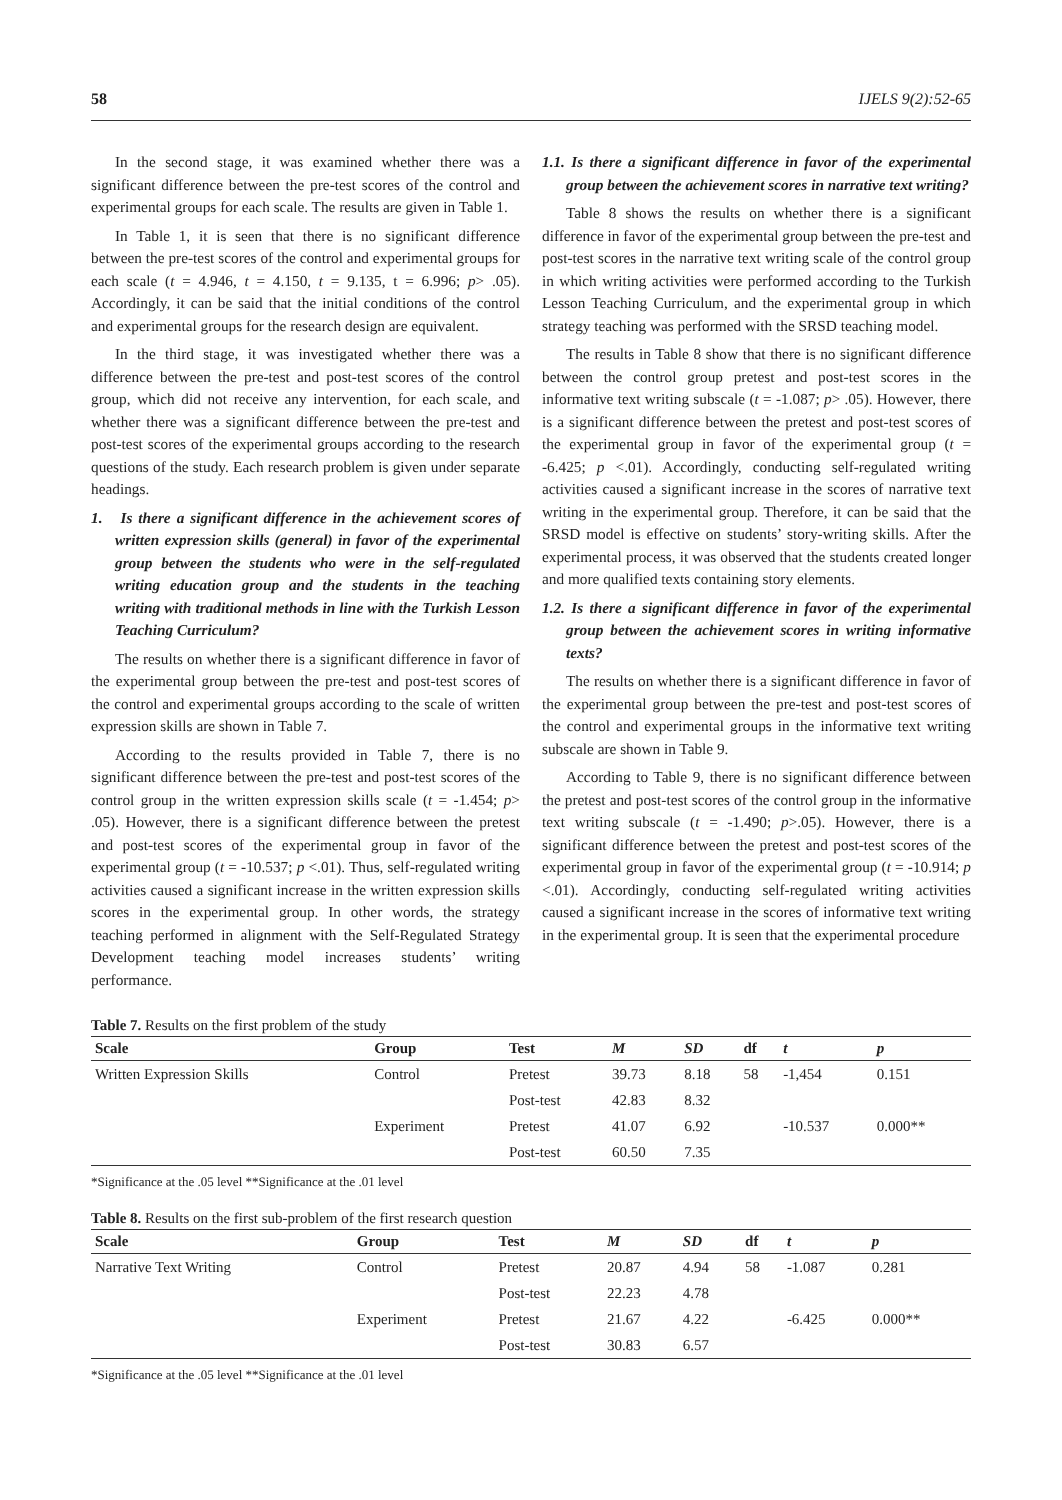58 IJELS 9(2):52-65
In the second stage, it was examined whether there was a significant difference between the pre-test scores of the control and experimental groups for each scale. The results are given in Table 1.
In Table 1, it is seen that there is no significant difference between the pre-test scores of the control and experimental groups for each scale (t = 4.946, t = 4.150, t = 9.135, t = 6.996; p> .05). Accordingly, it can be said that the initial conditions of the control and experimental groups for the research design are equivalent.
In the third stage, it was investigated whether there was a difference between the pre-test and post-test scores of the control group, which did not receive any intervention, for each scale, and whether there was a significant difference between the pre-test and post-test scores of the experimental groups according to the research questions of the study. Each research problem is given under separate headings.
1. Is there a significant difference in the achievement scores of written expression skills (general) in favor of the experimental group between the students who were in the self-regulated writing education group and the students in the teaching writing with traditional methods in line with the Turkish Lesson Teaching Curriculum?
The results on whether there is a significant difference in favor of the experimental group between the pre-test and post-test scores of the control and experimental groups according to the scale of written expression skills are shown in Table 7.
According to the results provided in Table 7, there is no significant difference between the pre-test and post-test scores of the control group in the written expression skills scale (t = -1.454; p> .05). However, there is a significant difference between the pretest and post-test scores of the experimental group in favor of the experimental group (t = -10.537; p <.01). Thus, self-regulated writing activities caused a significant increase in the written expression skills scores in the experimental group. In other words, the strategy teaching performed in alignment with the Self-Regulated Strategy Development teaching model increases students’ writing performance.
1.1. Is there a significant difference in favor of the experimental group between the achievement scores in narrative text writing?
Table 8 shows the results on whether there is a significant difference in favor of the experimental group between the pre-test and post-test scores in the narrative text writing scale of the control group in which writing activities were performed according to the Turkish Lesson Teaching Curriculum, and the experimental group in which strategy teaching was performed with the SRSD teaching model.
The results in Table 8 show that there is no significant difference between the control group pretest and post-test scores in the informative text writing subscale (t = -1.087; p> .05). However, there is a significant difference between the pretest and post-test scores of the experimental group in favor of the experimental group (t = -6.425; p <.01). Accordingly, conducting self-regulated writing activities caused a significant increase in the scores of narrative text writing in the experimental group. Therefore, it can be said that the SRSD model is effective on students’ story-writing skills. After the experimental process, it was observed that the students created longer and more qualified texts containing story elements.
1.2. Is there a significant difference in favor of the experimental group between the achievement scores in writing informative texts?
The results on whether there is a significant difference in favor of the experimental group between the pre-test and post-test scores of the control and experimental groups in the informative text writing subscale are shown in Table 9.
According to Table 9, there is no significant difference between the pretest and post-test scores of the control group in the informative text writing subscale (t = -1.490; p>.05). However, there is a significant difference between the pretest and post-test scores of the experimental group in favor of the experimental group (t = -10.914; p <.01). Accordingly, conducting self-regulated writing activities caused a significant increase in the scores of informative text writing in the experimental group. It is seen that the experimental procedure
Table 7. Results on the first problem of the study
| Scale | Group | Test | M | SD | df | t | p |
| --- | --- | --- | --- | --- | --- | --- | --- |
| Written Expression Skills | Control | Pretest | 39.73 | 8.18 | 58 | -1,454 | 0.151 |
| | | Post-test | 42.83 | 8.32 | | | |
| | Experiment | Pretest | 41.07 | 6.92 | | -10.537 | 0.000** |
| | | Post-test | 60.50 | 7.35 | | | |
*Significance at the .05 level **Significance at the .01 level
Table 8. Results on the first sub-problem of the first research question
| Scale | Group | Test | M | SD | df | t | p |
| --- | --- | --- | --- | --- | --- | --- | --- |
| Narrative Text Writing | Control | Pretest | 20.87 | 4.94 | 58 | -1.087 | 0.281 |
| | | Post-test | 22.23 | 4.78 | | | |
| | Experiment | Pretest | 21.67 | 4.22 | | -6.425 | 0.000** |
| | | Post-test | 30.83 | 6.57 | | | |
*Significance at the .05 level **Significance at the .01 level